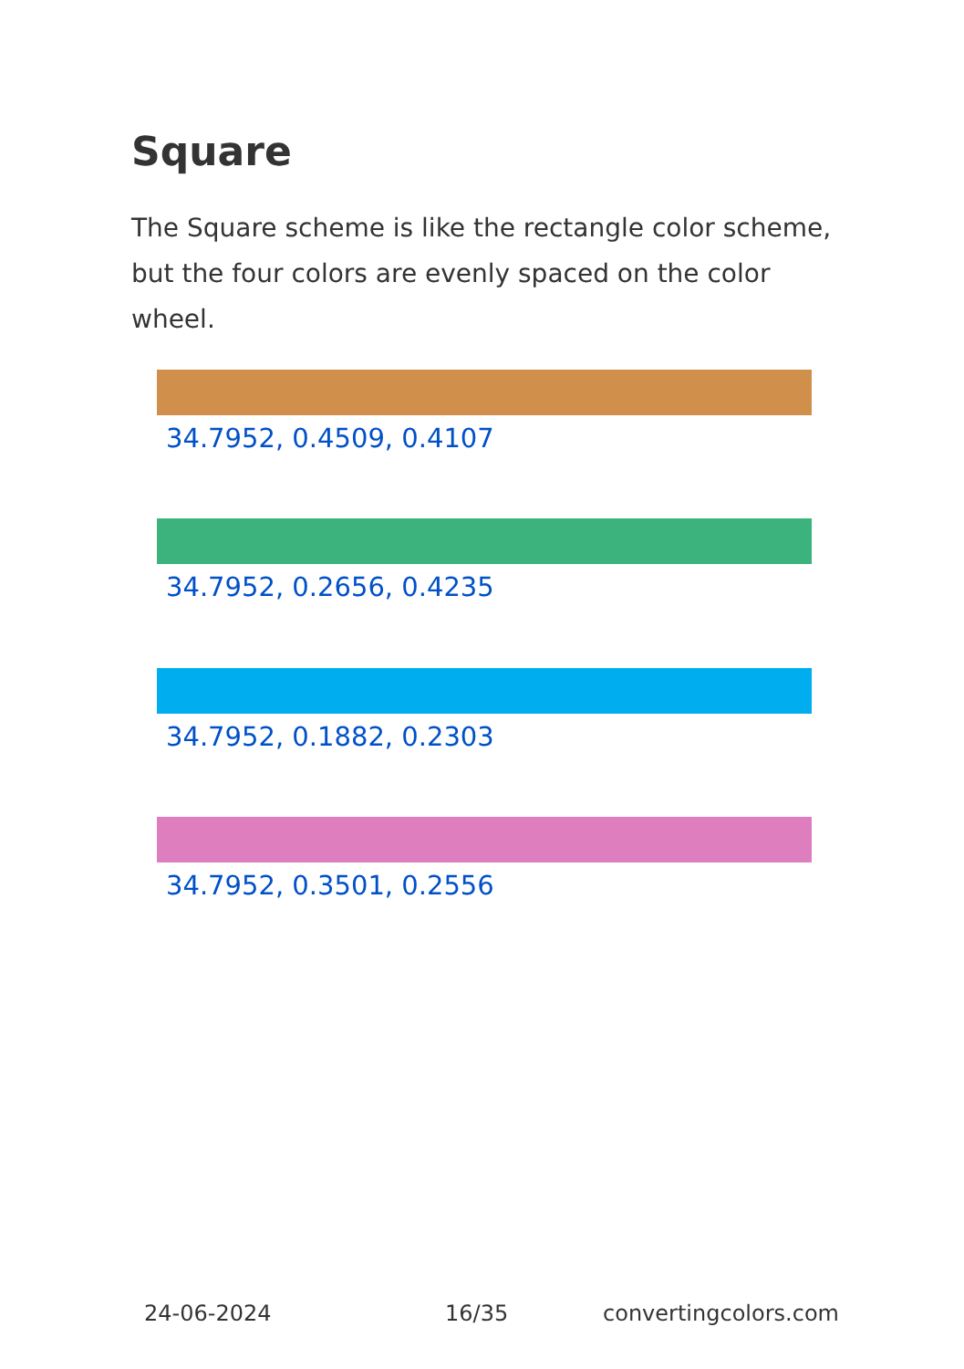Square
The Square scheme is like the rectangle color scheme, but the four colors are evenly spaced on the color wheel.
34.7952, 0.4509, 0.4107
34.7952, 0.2656, 0.4235
34.7952, 0.1882, 0.2303
34.7952, 0.3501, 0.2556
24-06-2024 16/35 convertingcolors.com